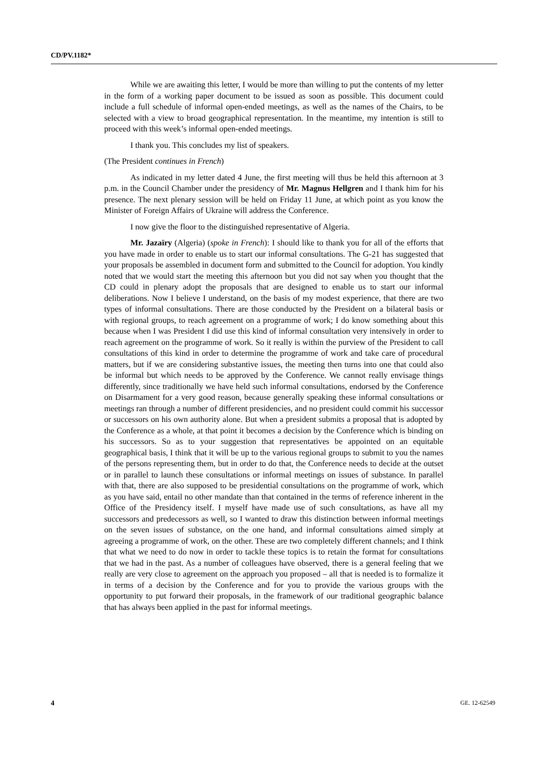CD/PV.1182*
While we are awaiting this letter, I would be more than willing to put the contents of my letter in the form of a working paper document to be issued as soon as possible. This document could include a full schedule of informal open-ended meetings, as well as the names of the Chairs, to be selected with a view to broad geographical representation. In the meantime, my intention is still to proceed with this week’s informal open-ended meetings.
I thank you. This concludes my list of speakers.
(The President continues in French)
As indicated in my letter dated 4 June, the first meeting will thus be held this afternoon at 3 p.m. in the Council Chamber under the presidency of Mr. Magnus Hellgren and I thank him for his presence. The next plenary session will be held on Friday 11 June, at which point as you know the Minister of Foreign Affairs of Ukraine will address the Conference.
I now give the floor to the distinguished representative of Algeria.
Mr. Jazaïry (Algeria) (spoke in French): I should like to thank you for all of the efforts that you have made in order to enable us to start our informal consultations. The G-21 has suggested that your proposals be assembled in document form and submitted to the Council for adoption. You kindly noted that we would start the meeting this afternoon but you did not say when you thought that the CD could in plenary adopt the proposals that are designed to enable us to start our informal deliberations. Now I believe I understand, on the basis of my modest experience, that there are two types of informal consultations. There are those conducted by the President on a bilateral basis or with regional groups, to reach agreement on a programme of work; I do know something about this because when I was President I did use this kind of informal consultation very intensively in order to reach agreement on the programme of work. So it really is within the purview of the President to call consultations of this kind in order to determine the programme of work and take care of procedural matters, but if we are considering substantive issues, the meeting then turns into one that could also be informal but which needs to be approved by the Conference. We cannot really envisage things differently, since traditionally we have held such informal consultations, endorsed by the Conference on Disarmament for a very good reason, because generally speaking these informal consultations or meetings ran through a number of different presidencies, and no president could commit his successor or successors on his own authority alone. But when a president submits a proposal that is adopted by the Conference as a whole, at that point it becomes a decision by the Conference which is binding on his successors. So as to your suggestion that representatives be appointed on an equitable geographical basis, I think that it will be up to the various regional groups to submit to you the names of the persons representing them, but in order to do that, the Conference needs to decide at the outset or in parallel to launch these consultations or informal meetings on issues of substance. In parallel with that, there are also supposed to be presidential consultations on the programme of work, which as you have said, entail no other mandate than that contained in the terms of reference inherent in the Office of the Presidency itself. I myself have made use of such consultations, as have all my successors and predecessors as well, so I wanted to draw this distinction between informal meetings on the seven issues of substance, on the one hand, and informal consultations aimed simply at agreeing a programme of work, on the other. These are two completely different channels; and I think that what we need to do now in order to tackle these topics is to retain the format for consultations that we had in the past. As a number of colleagues have observed, there is a general feeling that we really are very close to agreement on the approach you proposed – all that is needed is to formalize it in terms of a decision by the Conference and for you to provide the various groups with the opportunity to put forward their proposals, in the framework of our traditional geographic balance that has always been applied in the past for informal meetings.
4 GE. 12-62549